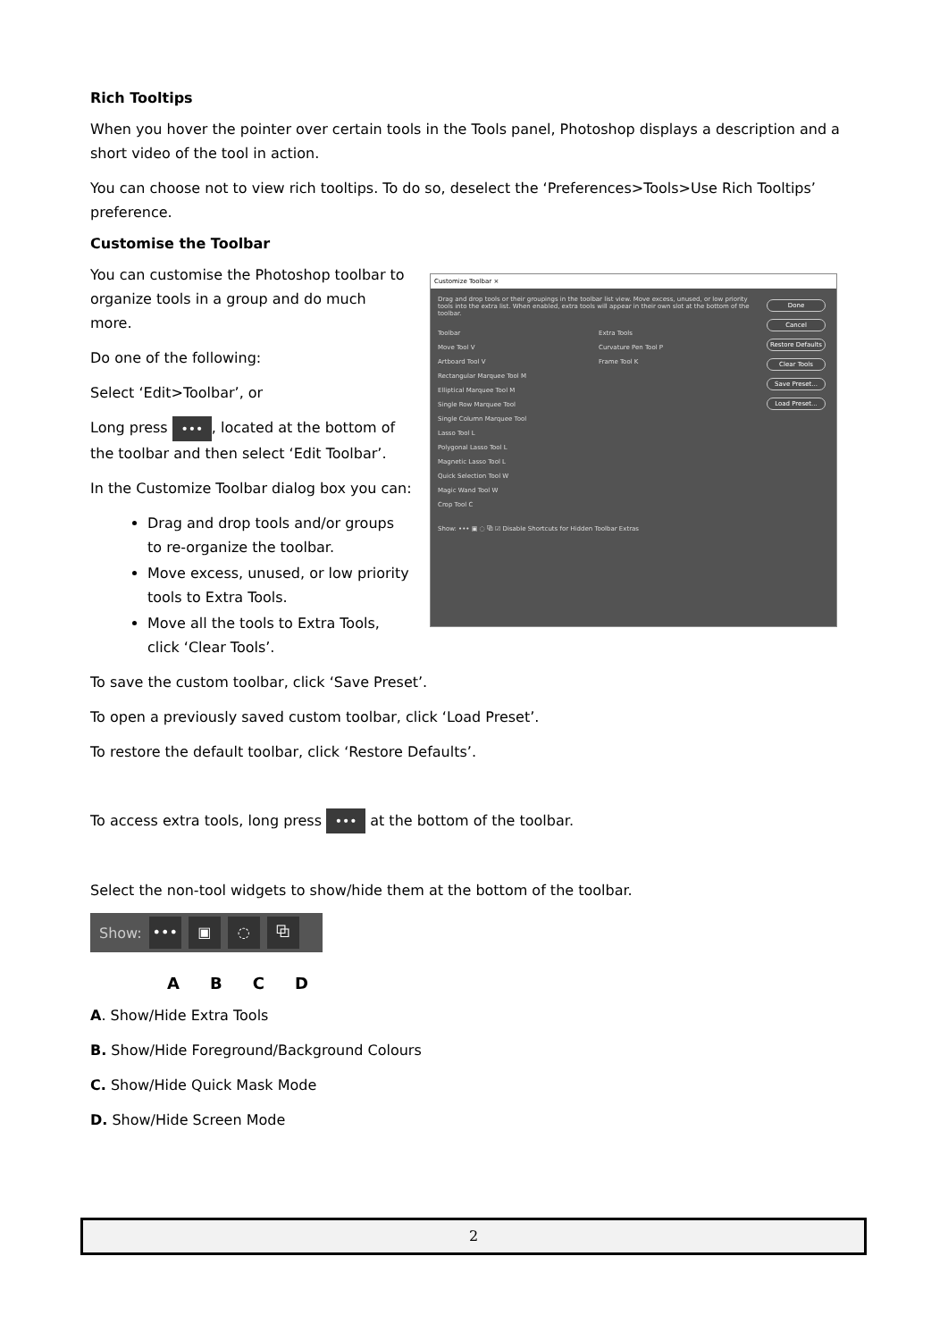Rich Tooltips
When you hover the pointer over certain tools in the Tools panel, Photoshop displays a description and a short video of the tool in action.
You can choose not to view rich tooltips. To do so, deselect the ‘Preferences>Tools>Use Rich Tooltips’ preference.
Customise the Toolbar
You can customise the Photoshop toolbar to organize tools in a group and do much more.
Do one of the following:
Select ‘Edit>Toolbar’, or
Long press •••, located at the bottom of the toolbar and then select ‘Edit Toolbar’.
In the Customize Toolbar dialog box you can:
Drag and drop tools and/or groups to re-organize the toolbar.
Move excess, unused, or low priority tools to Extra Tools.
Move all the tools to Extra Tools, click ‘Clear Tools’.
Customize Toolbar ×
Drag and drop tools or their groupings in the toolbar list view. Move excess, unused, or low priority tools into the extra list. When enabled, extra tools will appear in their own slot at the bottom of the toolbar.
Toolbar
Move Tool V
Artboard Tool V
Rectangular Marquee Tool M
Elliptical Marquee Tool M
Single Row Marquee Tool
Single Column Marquee Tool
Lasso Tool L
Polygonal Lasso Tool L
Magnetic Lasso Tool L
Quick Selection Tool W
Magic Wand Tool W
Crop Tool C
Extra Tools
Curvature Pen Tool P
Frame Tool K
Show: ••• ▣ ◌ ⧉ ☑ Disable Shortcuts for Hidden Toolbar Extras
Done Cancel Restore Defaults Clear Tools Save Preset... Load Preset...
To save the custom toolbar, click ‘Save Preset’.
To open a previously saved custom toolbar, click ‘Load Preset’.
To restore the default toolbar, click ‘Restore Defaults’.
To access extra tools, long press ••• at the bottom of the toolbar.
Select the non-tool widgets to show/hide them at the bottom of the toolbar.
Show: ••• ▣ ◌ ⧉
ABCD
A. Show/Hide Extra Tools
B. Show/Hide Foreground/Background Colours
C. Show/Hide Quick Mask Mode
D. Show/Hide Screen Mode
2